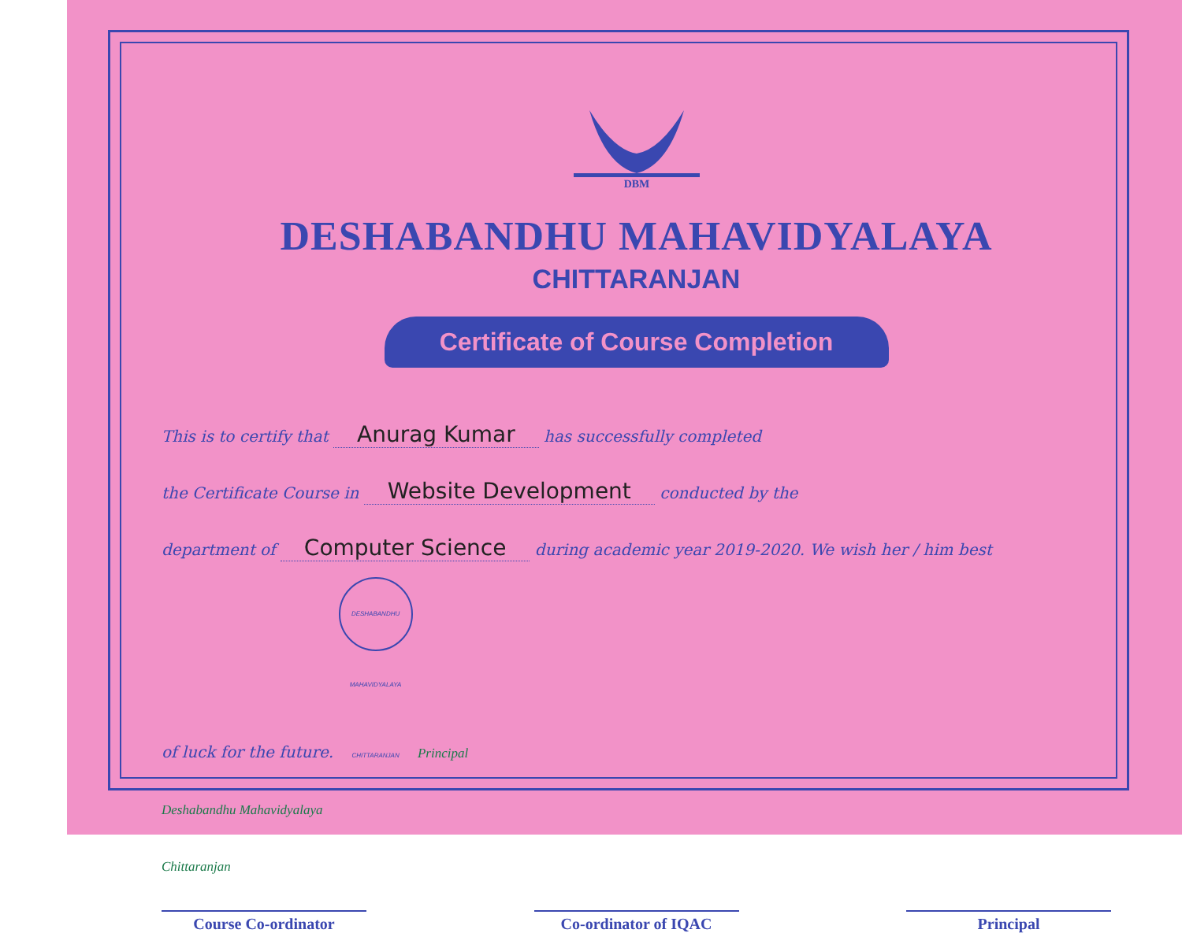DBM
DESHABANDHU MAHAVIDYALAYA
CHITTARANJAN
Certificate of Course Completion
This is to certify that Anurag Kumar has successfully completed
the Certificate Course in Website Development conducted by the
department of Computer Science during academic year 2019-2020. We wish her / him best
of luck for the future. DESHABANDHU MAHAVIDYALAYA CHITTARANJAN Principal
Deshabandhu Mahavidyalaya
Chittaranjan
Course Co-ordinator
Co-ordinator of IQAC
Principal